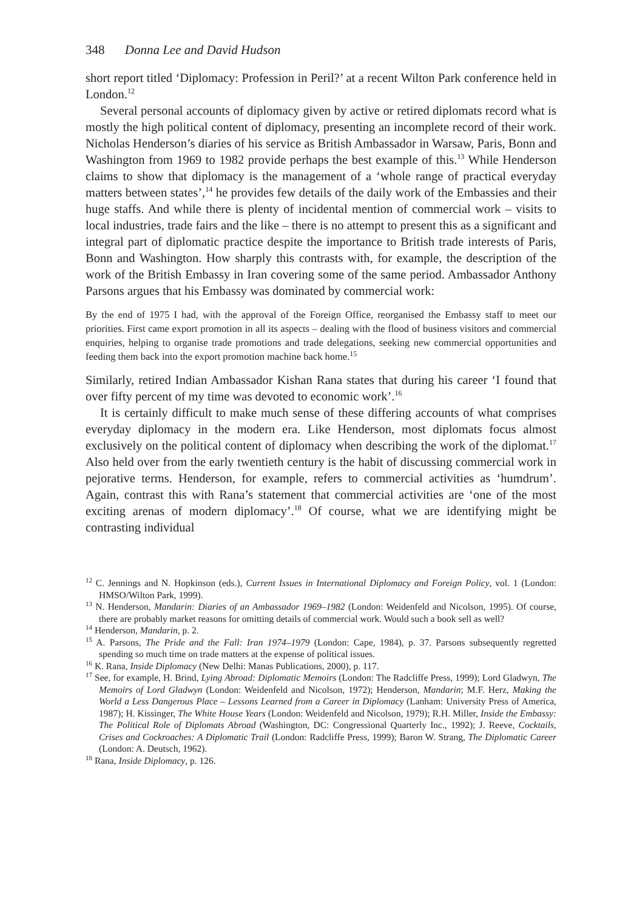348 Donna Lee and David Hudson
short report titled ‘Diplomacy: Profession in Peril?’ at a recent Wilton Park conference held in London.<sup>12</sup>
Several personal accounts of diplomacy given by active or retired diplomats record what is mostly the high political content of diplomacy, presenting an incomplete record of their work. Nicholas Henderson’s diaries of his service as British Ambassador in Warsaw, Paris, Bonn and Washington from 1969 to 1982 provide perhaps the best example of this.<sup>13</sup> While Henderson claims to show that diplomacy is the management of a ‘whole range of practical everyday matters between states’,<sup>14</sup> he provides few details of the daily work of the Embassies and their huge staffs. And while there is plenty of incidental mention of commercial work – visits to local industries, trade fairs and the like – there is no attempt to present this as a significant and integral part of diplomatic practice despite the importance to British trade interests of Paris, Bonn and Washington. How sharply this contrasts with, for example, the description of the work of the British Embassy in Iran covering some of the same period. Ambassador Anthony Parsons argues that his Embassy was dominated by commercial work:
By the end of 1975 I had, with the approval of the Foreign Office, reorganised the Embassy staff to meet our priorities. First came export promotion in all its aspects – dealing with the flood of business visitors and commercial enquiries, helping to organise trade promotions and trade delegations, seeking new commercial opportunities and feeding them back into the export promotion machine back home.<sup>15</sup>
Similarly, retired Indian Ambassador Kishan Rana states that during his career ‘I found that over fifty percent of my time was devoted to economic work’.<sup>16</sup>
It is certainly difficult to make much sense of these differing accounts of what comprises everyday diplomacy in the modern era. Like Henderson, most diplomats focus almost exclusively on the political content of diplomacy when describing the work of the diplomat.<sup>17</sup> Also held over from the early twentieth century is the habit of discussing commercial work in pejorative terms. Henderson, for example, refers to commercial activities as ‘humdrum’. Again, contrast this with Rana’s statement that commercial activities are ‘one of the most exciting arenas of modern diplomacy’.<sup>18</sup> Of course, what we are identifying might be contrasting individual
<sup>12</sup> C. Jennings and N. Hopkinson (eds.), Current Issues in International Diplomacy and Foreign Policy, vol. 1 (London: HMSO/Wilton Park, 1999).
<sup>13</sup> N. Henderson, Mandarin: Diaries of an Ambassador 1969–1982 (London: Weidenfeld and Nicolson, 1995). Of course, there are probably market reasons for omitting details of commercial work. Would such a book sell as well?
<sup>14</sup> Henderson, Mandarin, p. 2.
<sup>15</sup> A. Parsons, The Pride and the Fall: Iran 1974–1979 (London: Cape, 1984), p. 37. Parsons subsequently regretted spending so much time on trade matters at the expense of political issues.
<sup>16</sup> K. Rana, Inside Diplomacy (New Delhi: Manas Publications, 2000), p. 117.
<sup>17</sup> See, for example, H. Brind, Lying Abroad: Diplomatic Memoirs (London: The Radcliffe Press, 1999); Lord Gladwyn, The Memoirs of Lord Gladwyn (London: Weidenfeld and Nicolson, 1972); Henderson, Mandarin; M.F. Herz, Making the World a Less Dangerous Place – Lessons Learned from a Career in Diplomacy (Lanham: University Press of America, 1987); H. Kissinger, The White House Years (London: Weidenfeld and Nicolson, 1979); R.H. Miller, Inside the Embassy: The Political Role of Diplomats Abroad (Washington, DC: Congressional Quarterly Inc., 1992); J. Reeve, Cocktails, Crises and Cockroaches: A Diplomatic Trail (London: Radcliffe Press, 1999); Baron W. Strang, The Diplomatic Career (London: A. Deutsch, 1962).
<sup>18</sup> Rana, Inside Diplomacy, p. 126.